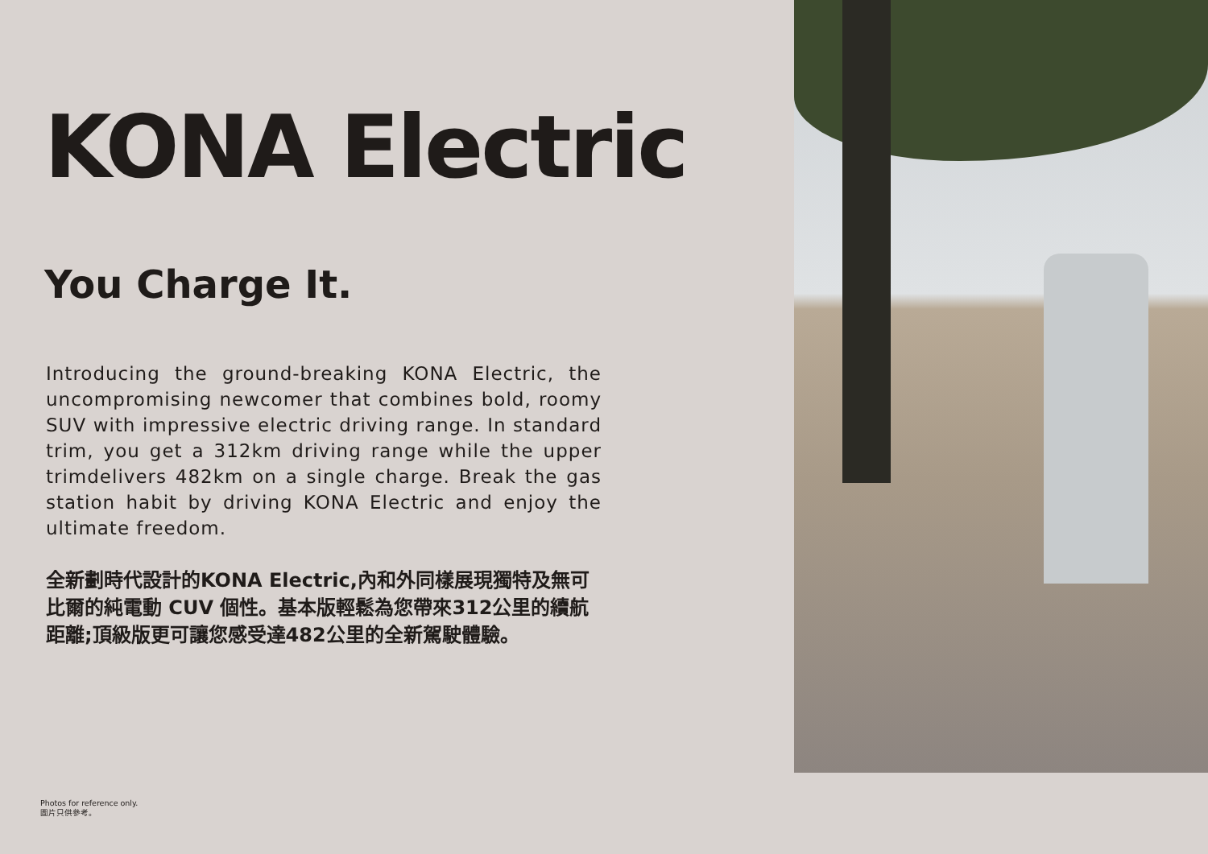KONA Electric
You Charge It.
Introducing the ground-breaking KONA Electric, the uncompromising newcomer that combines bold, roomy SUV with impressive electric driving range. In standard trim, you get a 312km driving range while the upper trimdelivers 482km on a single charge. Break the gas station habit by driving KONA Electric and enjoy the ultimate freedom.
全新劃時代設計的KONA Electric,內和外同樣展現獨特及無可比爾的純電動 CUV 個性。基本版輕鬆為您帶來312公里的續航距離;頂級版更可讓您感受達482公里的全新駕駛體驗。
Photos for reference only.
圖片只供參考。